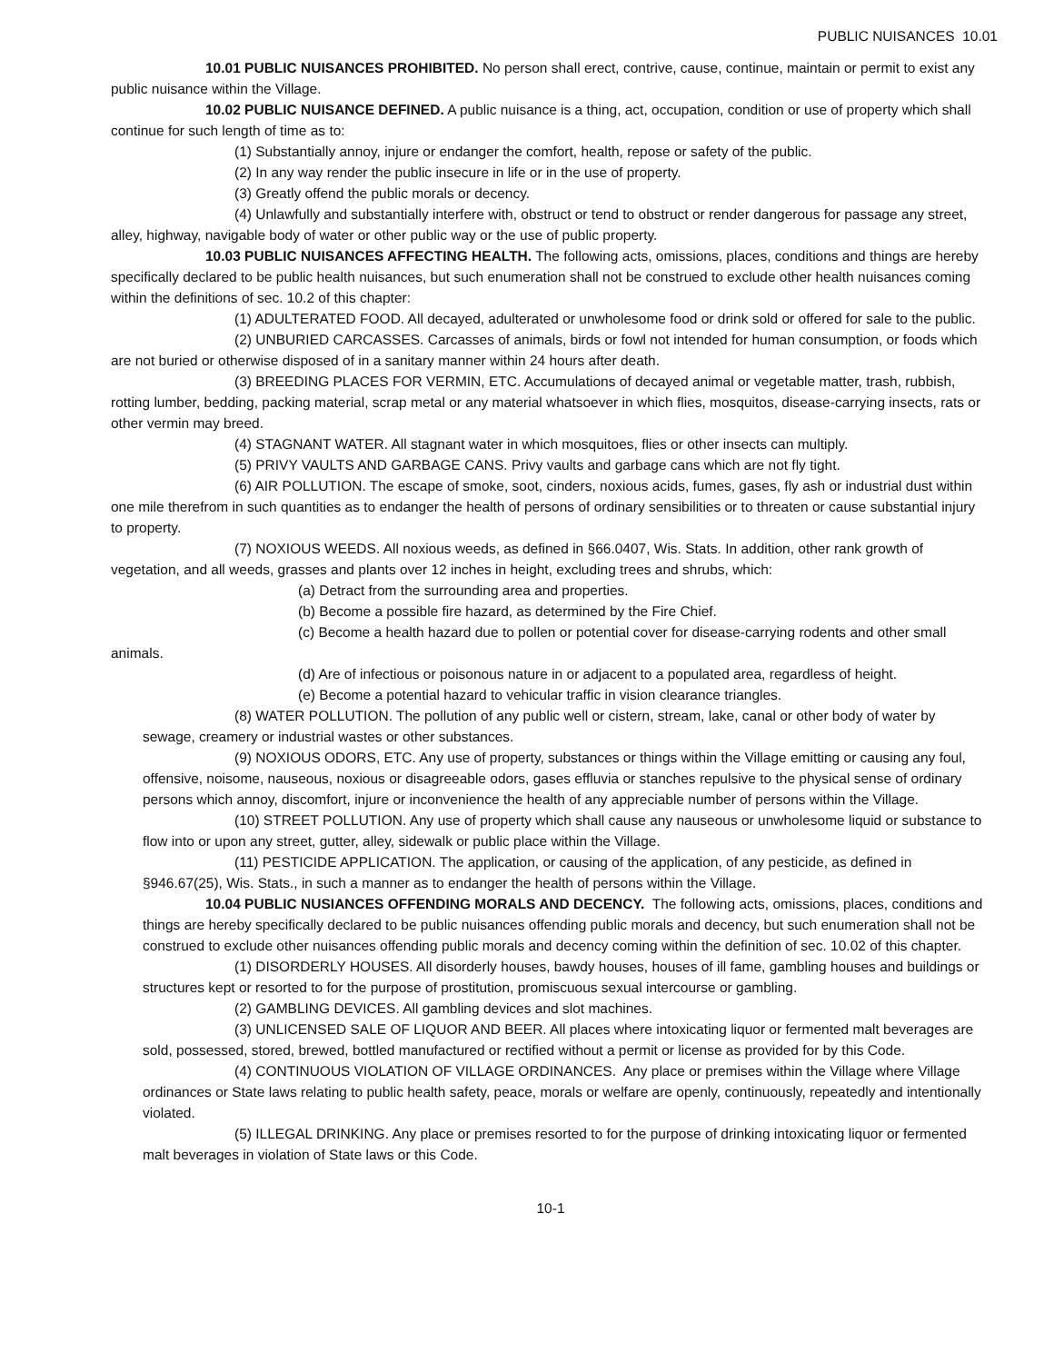PUBLIC NUISANCES 10.01
10.01 PUBLIC NUISANCES PROHIBITED. No person shall erect, contrive, cause, continue, maintain or permit to exist any public nuisance within the Village.
10.02 PUBLIC NUISANCE DEFINED. A public nuisance is a thing, act, occupation, condition or use of property which shall continue for such length of time as to:
(1) Substantially annoy, injure or endanger the comfort, health, repose or safety of the public.
(2) In any way render the public insecure in life or in the use of property.
(3) Greatly offend the public morals or decency.
(4) Unlawfully and substantially interfere with, obstruct or tend to obstruct or render dangerous for passage any street, alley, highway, navigable body of water or other public way or the use of public property.
10.03 PUBLIC NUISANCES AFFECTING HEALTH. The following acts, omissions, places, conditions and things are hereby specifically declared to be public health nuisances, but such enumeration shall not be construed to exclude other health nuisances coming within the definitions of sec. 10.2 of this chapter:
(1) ADULTERATED FOOD. All decayed, adulterated or unwholesome food or drink sold or offered for sale to the public.
(2) UNBURIED CARCASSES. Carcasses of animals, birds or fowl not intended for human consumption, or foods which are not buried or otherwise disposed of in a sanitary manner within 24 hours after death.
(3) BREEDING PLACES FOR VERMIN, ETC. Accumulations of decayed animal or vegetable matter, trash, rubbish, rotting lumber, bedding, packing material, scrap metal or any material whatsoever in which flies, mosquitos, disease-carrying insects, rats or other vermin may breed.
(4) STAGNANT WATER. All stagnant water in which mosquitoes, flies or other insects can multiply.
(5) PRIVY VAULTS AND GARBAGE CANS. Privy vaults and garbage cans which are not fly tight.
(6) AIR POLLUTION. The escape of smoke, soot, cinders, noxious acids, fumes, gases, fly ash or industrial dust within one mile therefrom in such quantities as to endanger the health of persons of ordinary sensibilities or to threaten or cause substantial injury to property.
(7) NOXIOUS WEEDS. All noxious weeds, as defined in §66.0407, Wis. Stats. In addition, other rank growth of vegetation, and all weeds, grasses and plants over 12 inches in height, excluding trees and shrubs, which:
(a) Detract from the surrounding area and properties.
(b) Become a possible fire hazard, as determined by the Fire Chief.
(c) Become a health hazard due to pollen or potential cover for disease-carrying rodents and other small animals.
(d) Are of infectious or poisonous nature in or adjacent to a populated area, regardless of height.
(e) Become a potential hazard to vehicular traffic in vision clearance triangles.
(8) WATER POLLUTION. The pollution of any public well or cistern, stream, lake, canal or other body of water by sewage, creamery or industrial wastes or other substances.
(9) NOXIOUS ODORS, ETC. Any use of property, substances or things within the Village emitting or causing any foul, offensive, noisome, nauseous, noxious or disagreeable odors, gases effluvia or stanches repulsive to the physical sense of ordinary persons which annoy, discomfort, injure or inconvenience the health of any appreciable number of persons within the Village.
(10) STREET POLLUTION. Any use of property which shall cause any nauseous or unwholesome liquid or substance to flow into or upon any street, gutter, alley, sidewalk or public place within the Village.
(11) PESTICIDE APPLICATION. The application, or causing of the application, of any pesticide, as defined in §946.67(25), Wis. Stats., in such a manner as to endanger the health of persons within the Village.
10.04 PUBLIC NUSIANCES OFFENDING MORALS AND DECENCY. The following acts, omissions, places, conditions and things are hereby specifically declared to be public nuisances offending public morals and decency, but such enumeration shall not be construed to exclude other nuisances offending public morals and decency coming within the definition of sec. 10.02 of this chapter.
(1) DISORDERLY HOUSES. All disorderly houses, bawdy houses, houses of ill fame, gambling houses and buildings or structures kept or resorted to for the purpose of prostitution, promiscuous sexual intercourse or gambling.
(2) GAMBLING DEVICES. All gambling devices and slot machines.
(3) UNLICENSED SALE OF LIQUOR AND BEER. All places where intoxicating liquor or fermented malt beverages are sold, possessed, stored, brewed, bottled manufactured or rectified without a permit or license as provided for by this Code.
(4) CONTINUOUS VIOLATION OF VILLAGE ORDINANCES. Any place or premises within the Village where Village ordinances or State laws relating to public health safety, peace, morals or welfare are openly, continuously, repeatedly and intentionally violated.
(5) ILLEGAL DRINKING. Any place or premises resorted to for the purpose of drinking intoxicating liquor or fermented malt beverages in violation of State laws or this Code.
10-1